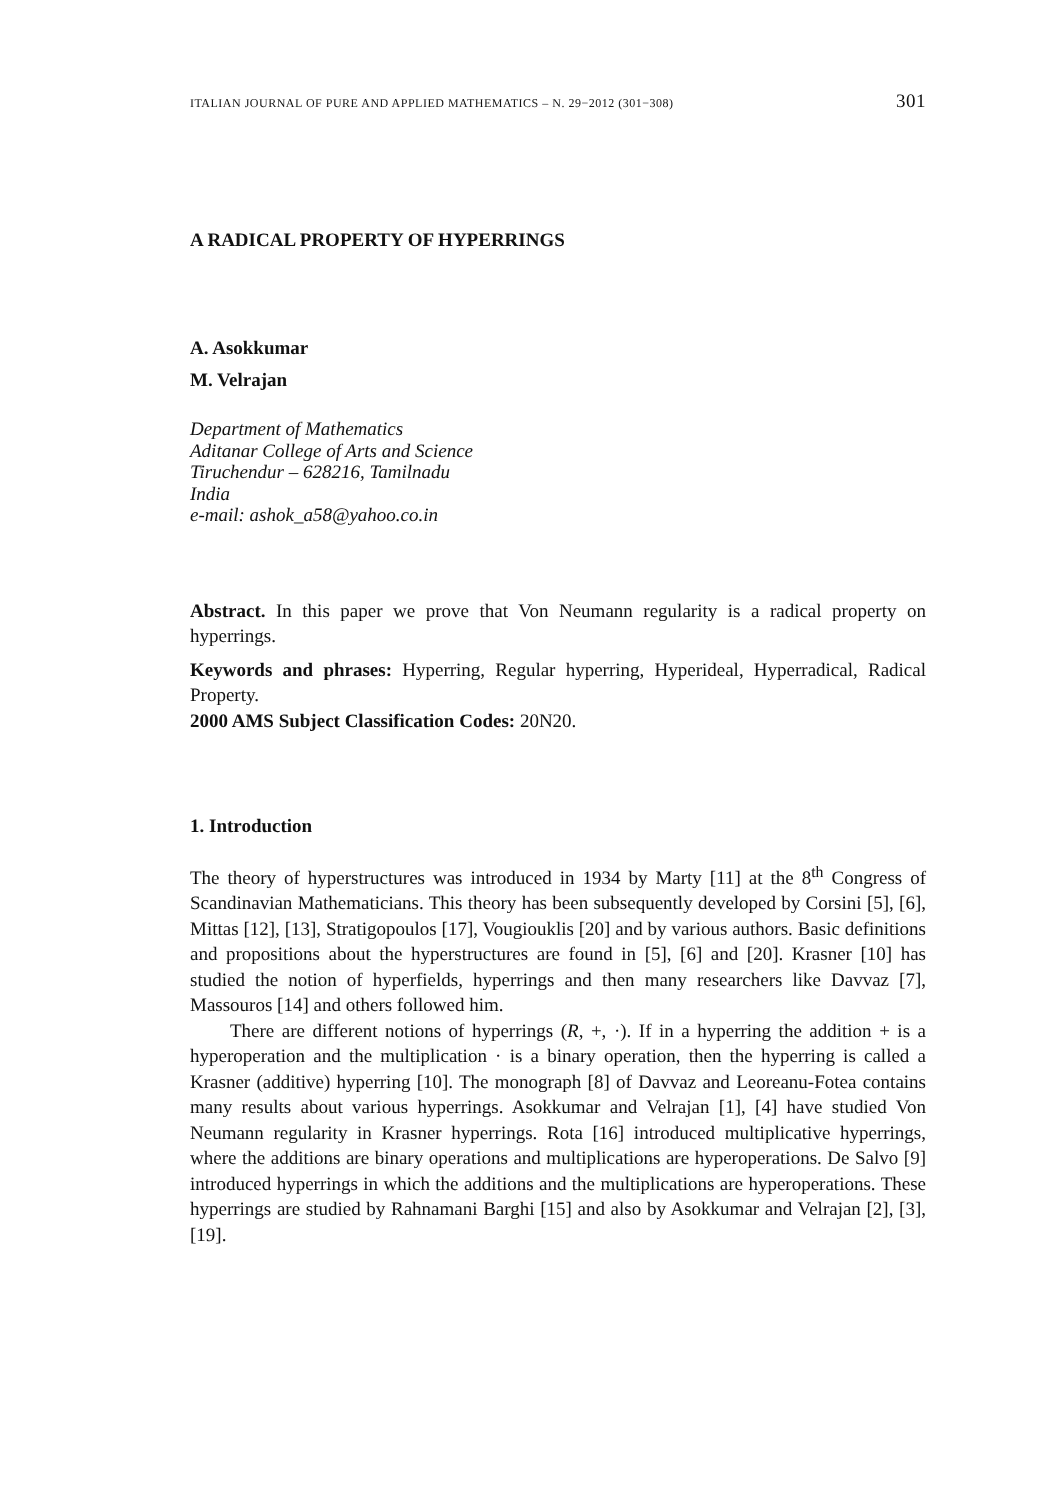ITALIAN JOURNAL OF PURE AND APPLIED MATHEMATICS – N. 29−2012 (301−308) 301
A RADICAL PROPERTY OF HYPERRINGS
A. Asokkumar
M. Velrajan
Department of Mathematics
Aditanar College of Arts and Science
Tiruchendur – 628216, Tamilnadu
India
e-mail: ashok_a58@yahoo.co.in
Abstract. In this paper we prove that Von Neumann regularity is a radical property on hyperrings.
Keywords and phrases: Hyperring, Regular hyperring, Hyperideal, Hyperradical, Radical Property.
2000 AMS Subject Classification Codes: 20N20.
1. Introduction
The theory of hyperstructures was introduced in 1934 by Marty [11] at the 8<sup>th</sup> Congress of Scandinavian Mathematicians. This theory has been subsequently developed by Corsini [5], [6], Mittas [12], [13], Stratigopoulos [17], Vougiouklis [20] and by various authors. Basic definitions and propositions about the hyperstructures are found in [5], [6] and [20]. Krasner [10] has studied the notion of hyperfields, hyperrings and then many researchers like Davvaz [7], Massouros [14] and others followed him.
There are different notions of hyperrings (R, +, ·). If in a hyperring the addition + is a hyperoperation and the multiplication · is a binary operation, then the hyperring is called a Krasner (additive) hyperring [10]. The monograph [8] of Davvaz and Leoreanu-Fotea contains many results about various hyperrings. Asokkumar and Velrajan [1], [4] have studied Von Neumann regularity in Krasner hyperrings. Rota [16] introduced multiplicative hyperrings, where the additions are binary operations and multiplications are hyperoperations. De Salvo [9] introduced hyperrings in which the additions and the multiplications are hyperoperations. These hyperrings are studied by Rahnamani Barghi [15] and also by Asokkumar and Velrajan [2], [3], [19].